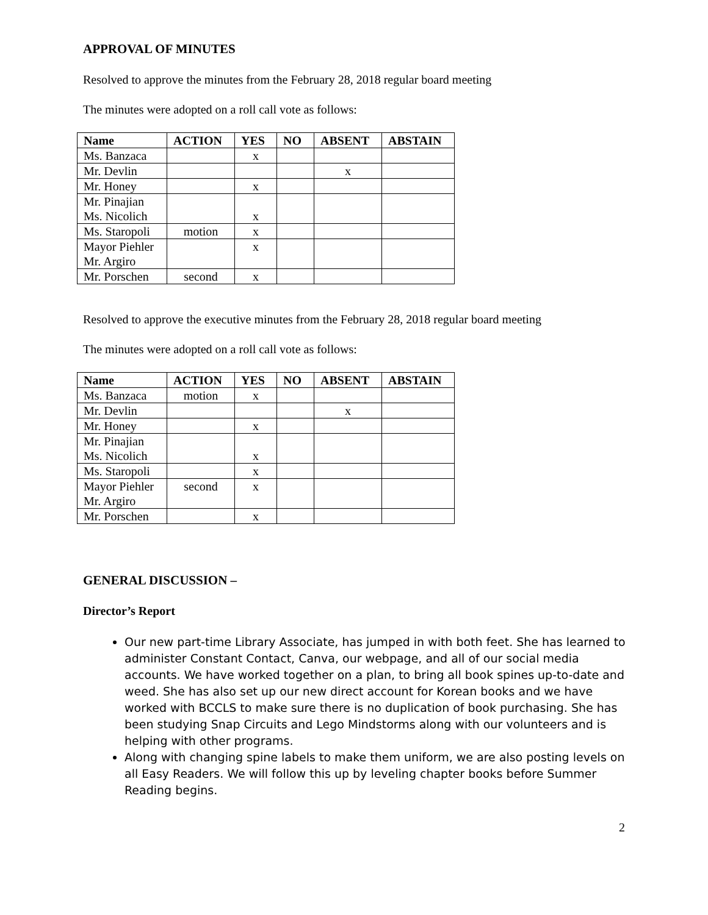APPROVAL OF MINUTES
Resolved to approve the minutes from the February 28, 2018 regular board meeting
The minutes were adopted on a roll call vote as follows:
| Name | ACTION | YES | NO | ABSENT | ABSTAIN |
| --- | --- | --- | --- | --- | --- |
| Ms. Banzaca | | x | | | |
| Mr. Devlin | | | | x | |
| Mr. Honey | | x | | | |
| Mr. Pinajian Ms. Nicolich | | x | | | |
| Ms. Staropoli | motion | x | | | |
| Mayor Piehler Mr. Argiro | | x | | | |
| Mr. Porschen | second | x | | | |
Resolved to approve the executive minutes from the February 28, 2018 regular board meeting
The minutes were adopted on a roll call vote as follows:
| Name | ACTION | YES | NO | ABSENT | ABSTAIN |
| --- | --- | --- | --- | --- | --- |
| Ms. Banzaca | motion | x | | | |
| Mr. Devlin | | | | x | |
| Mr. Honey | | x | | | |
| Mr. Pinajian Ms. Nicolich | | x | | | |
| Ms. Staropoli | | x | | | |
| Mayor Piehler Mr. Argiro | second | x | | | |
| Mr. Porschen | | x | | | |
GENERAL DISCUSSION –
Director’s Report
Our new part-time Library Associate, has jumped in with both feet. She has learned to administer Constant Contact, Canva, our webpage, and all of our social media accounts. We have worked together on a plan, to bring all book spines up-to-date and weed. She has also set up our new direct account for Korean books and we have worked with BCCLS to make sure there is no duplication of book purchasing. She has been studying Snap Circuits and Lego Mindstorms along with our volunteers and is helping with other programs.
Along with changing spine labels to make them uniform, we are also posting levels on all Easy Readers. We will follow this up by leveling chapter books before Summer Reading begins.
2